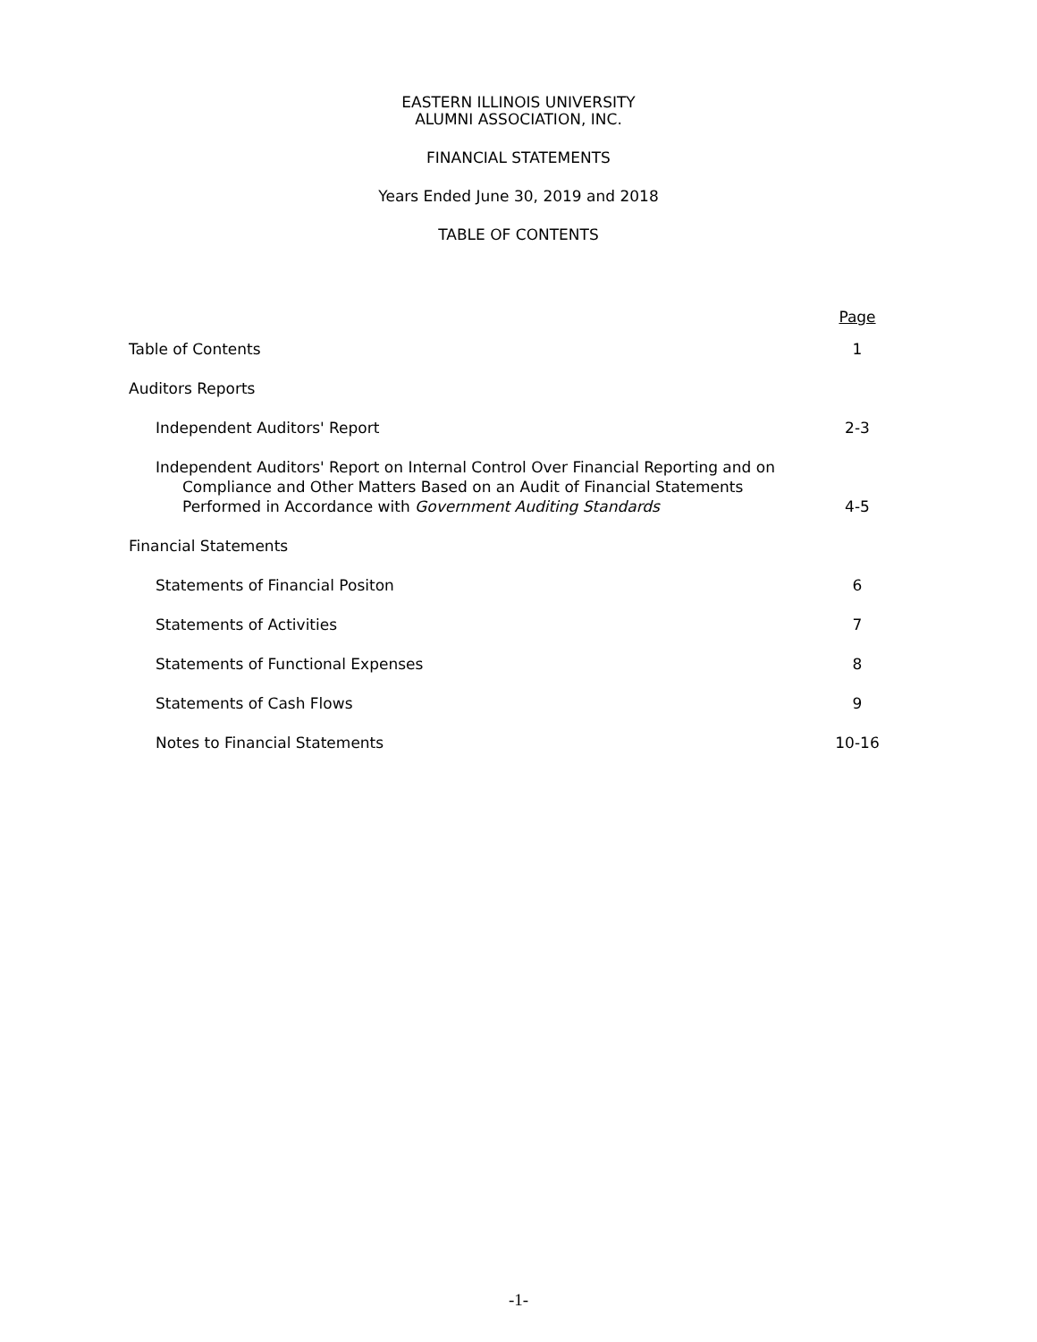EASTERN ILLINOIS UNIVERSITY
ALUMNI ASSOCIATION, INC.
FINANCIAL STATEMENTS
Years Ended June 30, 2019 and 2018
TABLE OF CONTENTS
Page
Table of Contents 1
Auditors Reports
Independent Auditors' Report 2-3
Independent Auditors' Report on Internal Control Over Financial Reporting and on
Compliance and Other Matters Based on an Audit of Financial Statements
Performed in Accordance with Government Auditing Standards 4-5
Financial Statements
Statements of Financial Positon 6
Statements of Activities 7
Statements of Functional Expenses 8
Statements of Cash Flows 9
Notes to Financial Statements 10-16
-1-